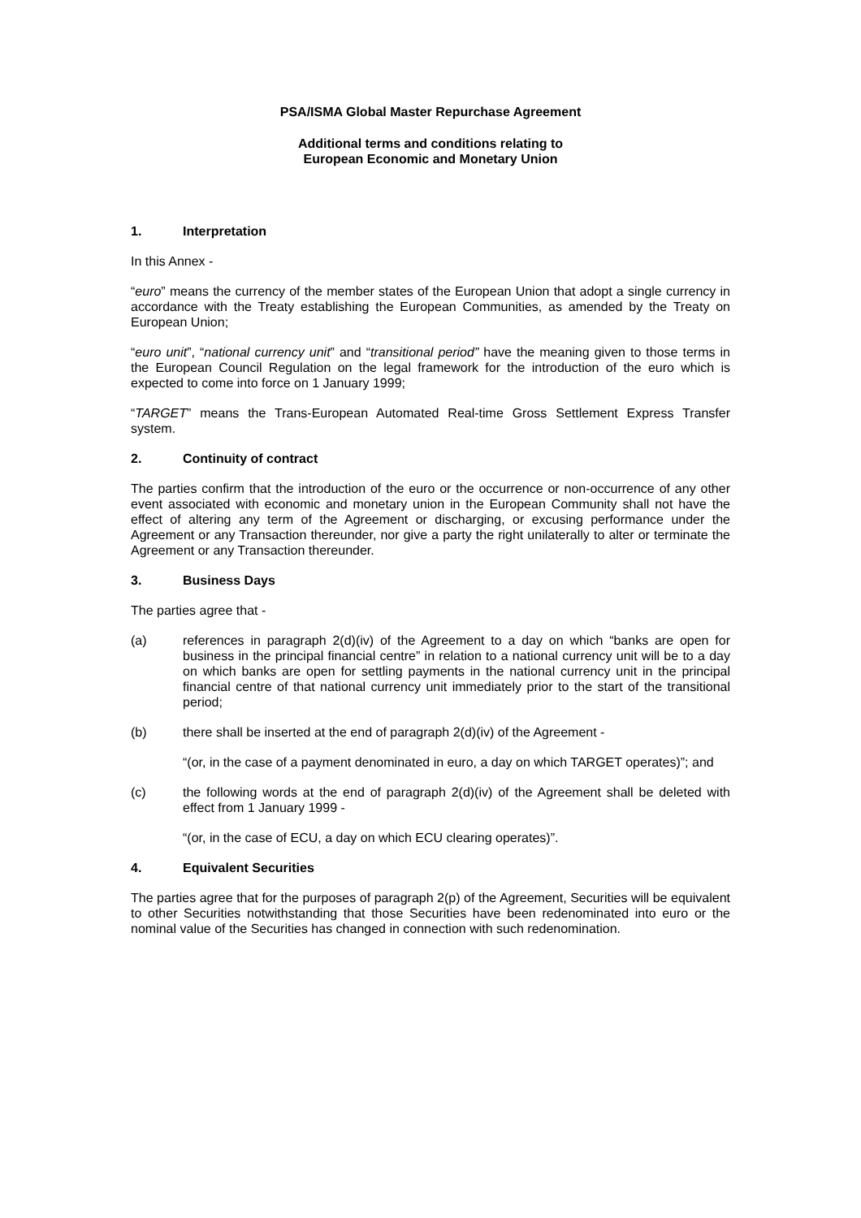PSA/ISMA Global Master Repurchase Agreement
Additional terms and conditions relating to
European Economic and Monetary Union
1. Interpretation
In this Annex -
“euro” means the currency of the member states of the European Union that adopt a single currency in accordance with the Treaty establishing the European Communities, as amended by the Treaty on European Union;
“euro unit”, “national currency unit” and “transitional period” have the meaning given to those terms in the European Council Regulation on the legal framework for the introduction of the euro which is expected to come into force on 1 January 1999;
“TARGET” means the Trans-European Automated Real-time Gross Settlement Express Transfer system.
2. Continuity of contract
The parties confirm that the introduction of the euro or the occurrence or non-occurrence of any other event associated with economic and monetary union in the European Community shall not have the effect of altering any term of the Agreement or discharging, or excusing performance under the Agreement or any Transaction thereunder, nor give a party the right unilaterally to alter or terminate the Agreement or any Transaction thereunder.
3. Business Days
The parties agree that -
(a) references in paragraph 2(d)(iv) of the Agreement to a day on which “banks are open for business in the principal financial centre” in relation to a national currency unit will be to a day on which banks are open for settling payments in the national currency unit in the principal financial centre of that national currency unit immediately prior to the start of the transitional period;
(b) there shall be inserted at the end of paragraph 2(d)(iv) of the Agreement -
“(or, in the case of a payment denominated in euro, a day on which TARGET operates)”; and
(c) the following words at the end of paragraph 2(d)(iv) of the Agreement shall be deleted with effect from 1 January 1999 -
“(or, in the case of ECU, a day on which ECU clearing operates)”.
4. Equivalent Securities
The parties agree that for the purposes of paragraph 2(p) of the Agreement, Securities will be equivalent to other Securities notwithstanding that those Securities have been redenominated into euro or the nominal value of the Securities has changed in connection with such redenomination.